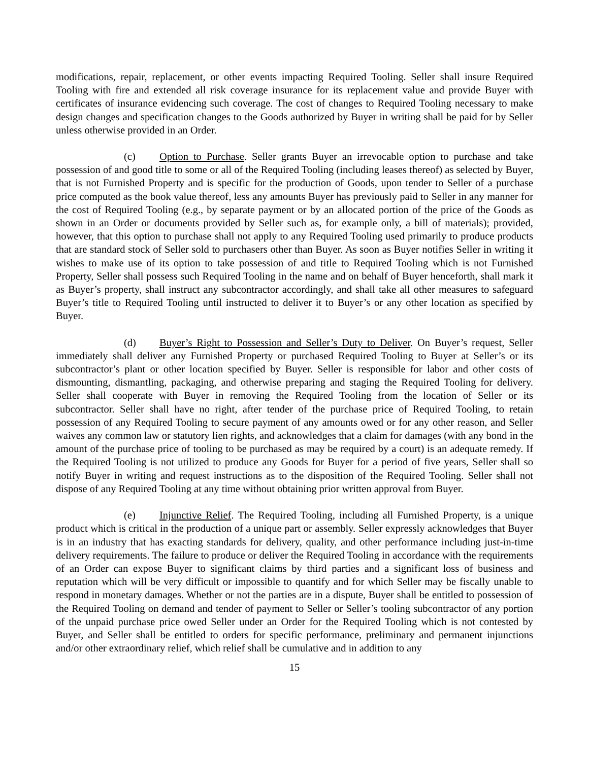modifications, repair, replacement, or other events impacting Required Tooling. Seller shall insure Required Tooling with fire and extended all risk coverage insurance for its replacement value and provide Buyer with certificates of insurance evidencing such coverage. The cost of changes to Required Tooling necessary to make design changes and specification changes to the Goods authorized by Buyer in writing shall be paid for by Seller unless otherwise provided in an Order.
(c) Option to Purchase. Seller grants Buyer an irrevocable option to purchase and take possession of and good title to some or all of the Required Tooling (including leases thereof) as selected by Buyer, that is not Furnished Property and is specific for the production of Goods, upon tender to Seller of a purchase price computed as the book value thereof, less any amounts Buyer has previously paid to Seller in any manner for the cost of Required Tooling (e.g., by separate payment or by an allocated portion of the price of the Goods as shown in an Order or documents provided by Seller such as, for example only, a bill of materials); provided, however, that this option to purchase shall not apply to any Required Tooling used primarily to produce products that are standard stock of Seller sold to purchasers other than Buyer. As soon as Buyer notifies Seller in writing it wishes to make use of its option to take possession of and title to Required Tooling which is not Furnished Property, Seller shall possess such Required Tooling in the name and on behalf of Buyer henceforth, shall mark it as Buyer’s property, shall instruct any subcontractor accordingly, and shall take all other measures to safeguard Buyer’s title to Required Tooling until instructed to deliver it to Buyer’s or any other location as specified by Buyer.
(d) Buyer’s Right to Possession and Seller’s Duty to Deliver. On Buyer’s request, Seller immediately shall deliver any Furnished Property or purchased Required Tooling to Buyer at Seller’s or its subcontractor’s plant or other location specified by Buyer. Seller is responsible for labor and other costs of dismounting, dismantling, packaging, and otherwise preparing and staging the Required Tooling for delivery. Seller shall cooperate with Buyer in removing the Required Tooling from the location of Seller or its subcontractor. Seller shall have no right, after tender of the purchase price of Required Tooling, to retain possession of any Required Tooling to secure payment of any amounts owed or for any other reason, and Seller waives any common law or statutory lien rights, and acknowledges that a claim for damages (with any bond in the amount of the purchase price of tooling to be purchased as may be required by a court) is an adequate remedy. If the Required Tooling is not utilized to produce any Goods for Buyer for a period of five years, Seller shall so notify Buyer in writing and request instructions as to the disposition of the Required Tooling. Seller shall not dispose of any Required Tooling at any time without obtaining prior written approval from Buyer.
(e) Injunctive Relief. The Required Tooling, including all Furnished Property, is a unique product which is critical in the production of a unique part or assembly. Seller expressly acknowledges that Buyer is in an industry that has exacting standards for delivery, quality, and other performance including just-in-time delivery requirements. The failure to produce or deliver the Required Tooling in accordance with the requirements of an Order can expose Buyer to significant claims by third parties and a significant loss of business and reputation which will be very difficult or impossible to quantify and for which Seller may be fiscally unable to respond in monetary damages. Whether or not the parties are in a dispute, Buyer shall be entitled to possession of the Required Tooling on demand and tender of payment to Seller or Seller’s tooling subcontractor of any portion of the unpaid purchase price owed Seller under an Order for the Required Tooling which is not contested by Buyer, and Seller shall be entitled to orders for specific performance, preliminary and permanent injunctions and/or other extraordinary relief, which relief shall be cumulative and in addition to any
15